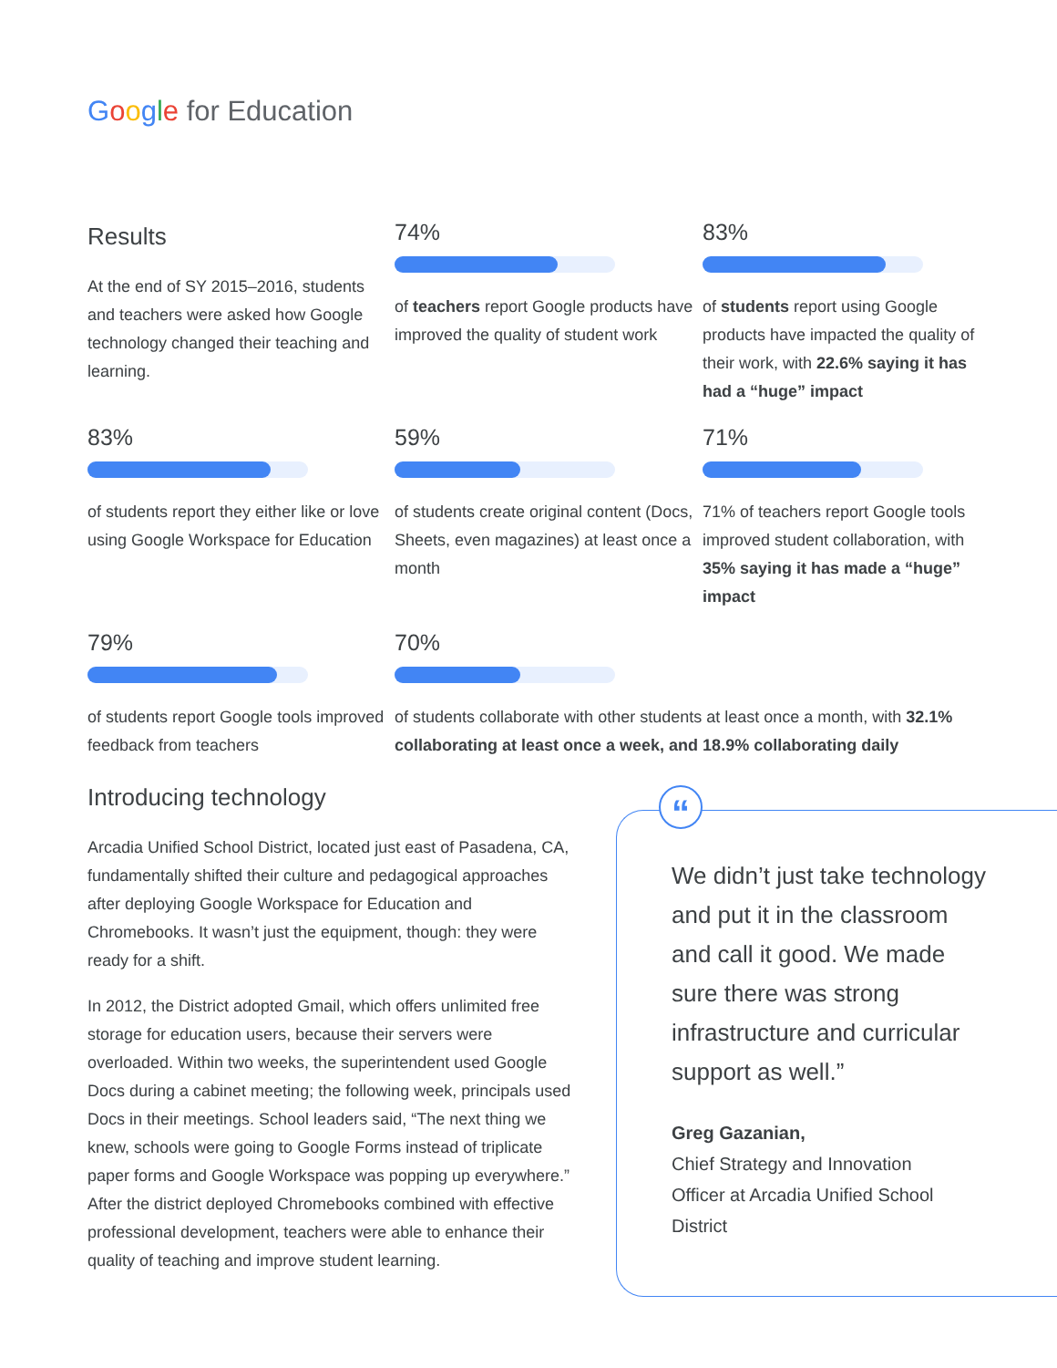Google for Education
Results
At the end of SY 2015–2016, students and teachers were asked how Google technology changed their teaching and learning.
74%
of teachers report Google products have improved the quality of student work
83%
of students report using Google products have impacted the quality of their work, with 22.6% saying it has had a “huge” impact
83%
of students report they either like or love using Google Workspace for Education
59%
of students create original content (Docs, Sheets, even magazines) at least once a month
71%
71% of teachers report Google tools improved student collaboration, with 35% saying it has made a “huge” impact
79%
of students report Google tools improved feedback from teachers
70%
of students collaborate with other students at least once a month, with 32.1% collaborating at least once a week, and 18.9% collaborating daily
Introducing technology
Arcadia Unified School District, located just east of Pasadena, CA, fundamentally shifted their culture and pedagogical approaches after deploying Google Workspace for Education and Chromebooks. It wasn’t just the equipment, though: they were ready for a shift.
In 2012, the District adopted Gmail, which offers unlimited free storage for education users, because their servers were overloaded. Within two weeks, the superintendent used Google Docs during a cabinet meeting; the following week, principals used Docs in their meetings. School leaders said, “The next thing we knew, schools were going to Google Forms instead of triplicate paper forms and Google Workspace was popping up everywhere.” After the district deployed Chromebooks combined with effective professional development, teachers were able to enhance their quality of teaching and improve student learning.
“
We didn’t just take technology and put it in the classroom and call it good. We made sure there was strong infrastructure and curricular support as well.”
Greg Gazanian,
Chief Strategy and Innovation
Officer at Arcadia Unified School
District